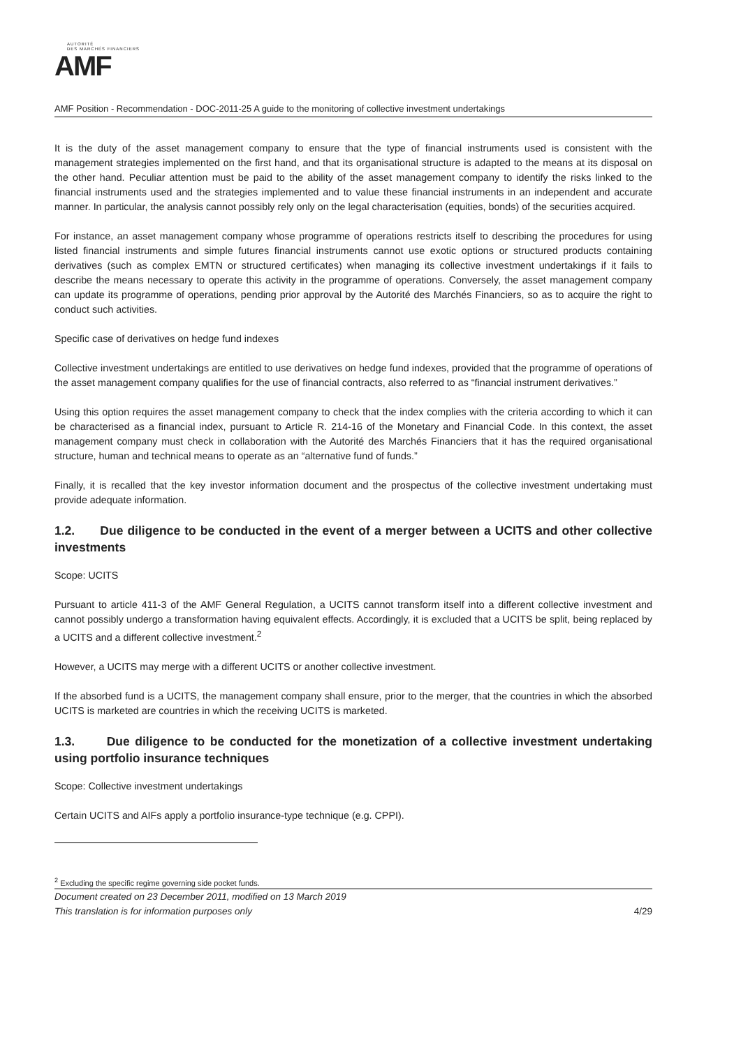AUTORITÉ
DES MARCHÉS FINANCIERS
AMF
AMF Position - Recommendation - DOC-2011-25 A guide to the monitoring of collective investment undertakings
It is the duty of the asset management company to ensure that the type of financial instruments used is consistent with the management strategies implemented on the first hand, and that its organisational structure is adapted to the means at its disposal on the other hand. Peculiar attention must be paid to the ability of the asset management company to identify the risks linked to the financial instruments used and the strategies implemented and to value these financial instruments in an independent and accurate manner. In particular, the analysis cannot possibly rely only on the legal characterisation (equities, bonds) of the securities acquired.
For instance, an asset management company whose programme of operations restricts itself to describing the procedures for using listed financial instruments and simple futures financial instruments cannot use exotic options or structured products containing derivatives (such as complex EMTN or structured certificates) when managing its collective investment undertakings if it fails to describe the means necessary to operate this activity in the programme of operations. Conversely, the asset management company can update its programme of operations, pending prior approval by the Autorité des Marchés Financiers, so as to acquire the right to conduct such activities.
Specific case of derivatives on hedge fund indexes
Collective investment undertakings are entitled to use derivatives on hedge fund indexes, provided that the programme of operations of the asset management company qualifies for the use of financial contracts, also referred to as “financial instrument derivatives.”
Using this option requires the asset management company to check that the index complies with the criteria according to which it can be characterised as a financial index, pursuant to Article R. 214-16 of the Monetary and Financial Code. In this context, the asset management company must check in collaboration with the Autorité des Marchés Financiers that it has the required organisational structure, human and technical means to operate as an “alternative fund of funds.”
Finally, it is recalled that the key investor information document and the prospectus of the collective investment undertaking must provide adequate information.
1.2. Due diligence to be conducted in the event of a merger between a UCITS and other collective investments
Scope: UCITS
Pursuant to article 411-3 of the AMF General Regulation, a UCITS cannot transform itself into a different collective investment and cannot possibly undergo a transformation having equivalent effects. Accordingly, it is excluded that a UCITS be split, being replaced by a UCITS and a different collective investment.<sup>2</sup>
However, a UCITS may merge with a different UCITS or another collective investment.
If the absorbed fund is a UCITS, the management company shall ensure, prior to the merger, that the countries in which the absorbed UCITS is marketed are countries in which the receiving UCITS is marketed.
1.3. Due diligence to be conducted for the monetization of a collective investment undertaking using portfolio insurance techniques
Scope: Collective investment undertakings
Certain UCITS and AIFs apply a portfolio insurance-type technique (e.g. CPPI).
<sup>2</sup> Excluding the specific regime governing side pocket funds.
Document created on 23 December 2011, modified on 13 March 2019
This translation is for information purposes only 4/29